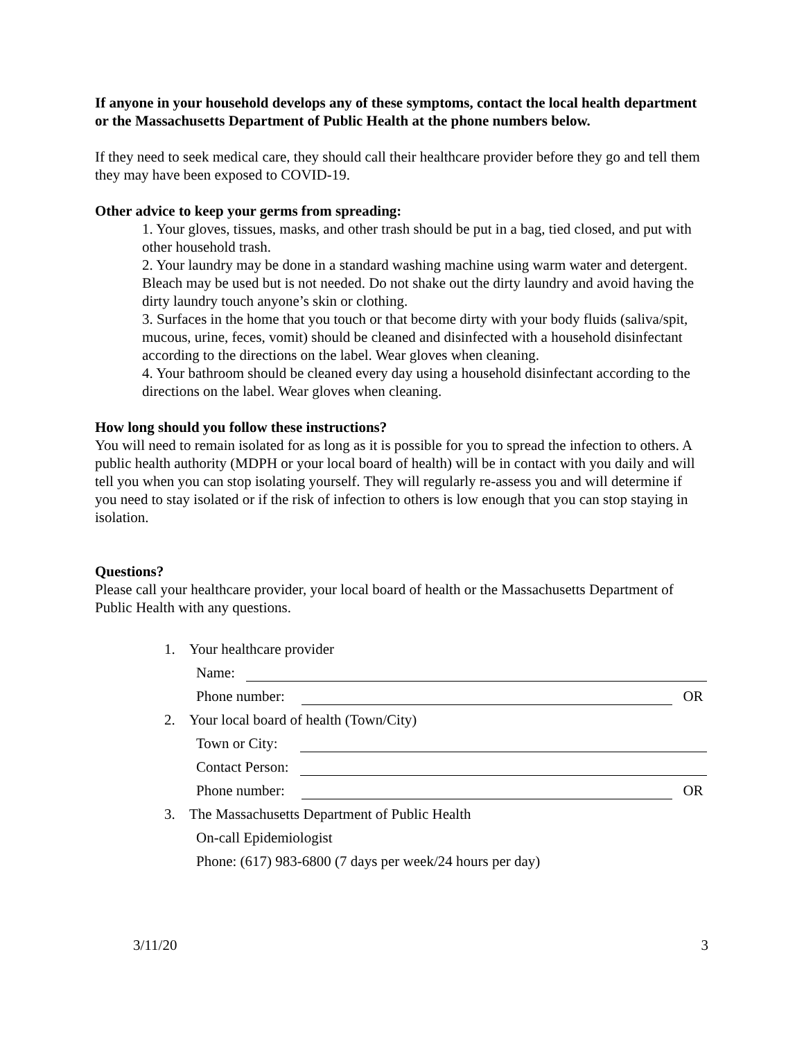If anyone in your household develops any of these symptoms, contact the local health department or the Massachusetts Department of Public Health at the phone numbers below.
If they need to seek medical care, they should call their healthcare provider before they go and tell them they may have been exposed to COVID-19.
Other advice to keep your germs from spreading:
1. Your gloves, tissues, masks, and other trash should be put in a bag, tied closed, and put with other household trash.
2. Your laundry may be done in a standard washing machine using warm water and detergent. Bleach may be used but is not needed. Do not shake out the dirty laundry and avoid having the dirty laundry touch anyone’s skin or clothing.
3. Surfaces in the home that you touch or that become dirty with your body fluids (saliva/spit, mucous, urine, feces, vomit) should be cleaned and disinfected with a household disinfectant according to the directions on the label. Wear gloves when cleaning.
4. Your bathroom should be cleaned every day using a household disinfectant according to the directions on the label. Wear gloves when cleaning.
How long should you follow these instructions?
You will need to remain isolated for as long as it is possible for you to spread the infection to others. A public health authority (MDPH or your local board of health) will be in contact with you daily and will tell you when you can stop isolating yourself. They will regularly re-assess you and will determine if you need to stay isolated or if the risk of infection to others is low enough that you can stop staying in isolation.
Questions?
Please call your healthcare provider, your local board of health or the Massachusetts Department of Public Health with any questions.
1. Your healthcare provider
Name:
Phone number: OR
2. Your local board of health (Town/City)
Town or City:
Contact Person:
Phone number: OR
3. The Massachusetts Department of Public Health
On-call Epidemiologist
Phone: (617) 983-6800 (7 days per week/24 hours per day)
3/11/20 3